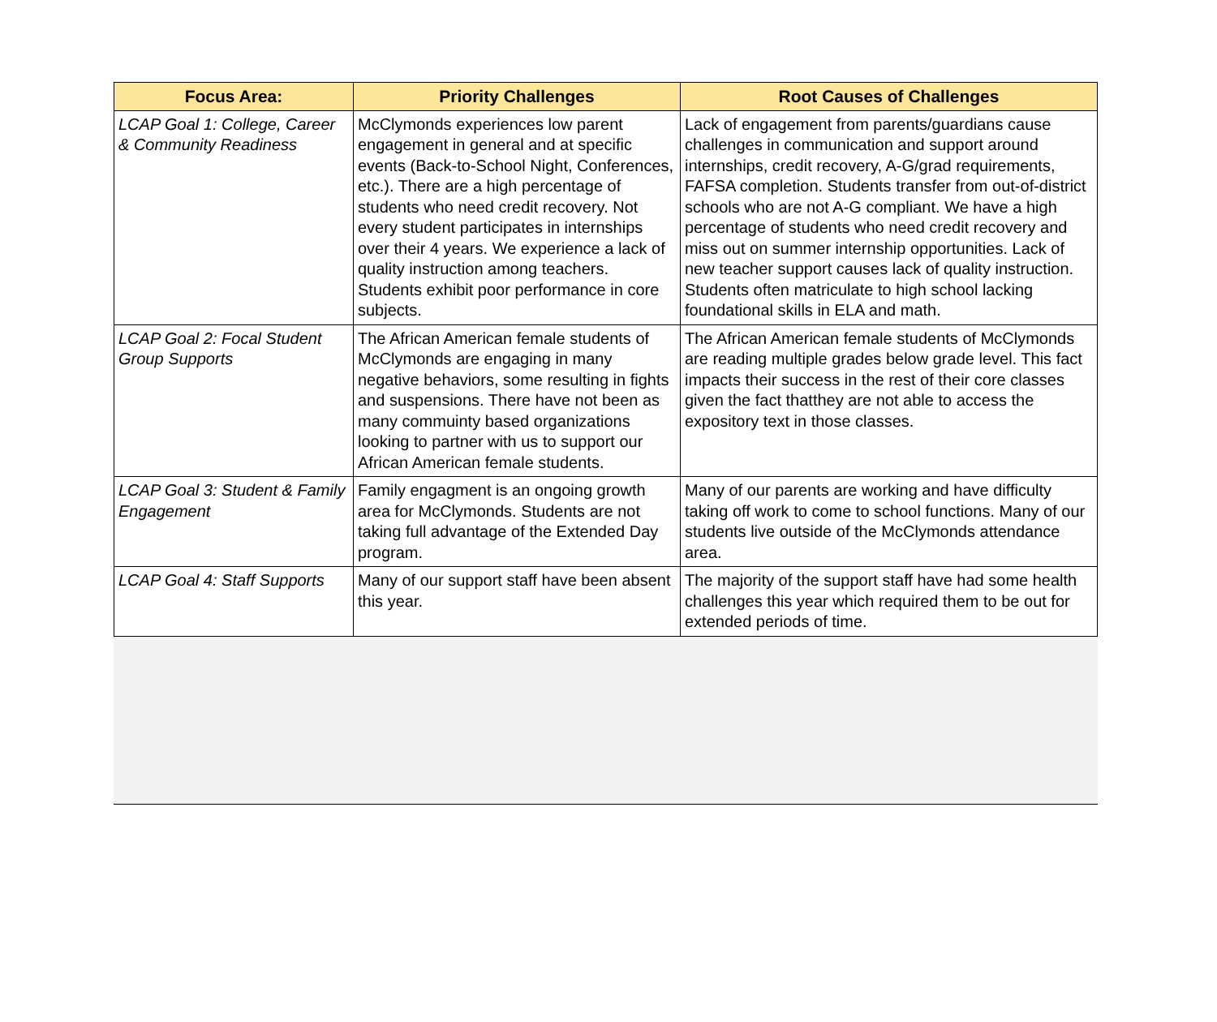| Focus Area: | Priority Challenges | Root Causes of Challenges |
| --- | --- | --- |
| LCAP Goal 1: College, Career & Community Readiness | McClymonds experiences low parent engagement in general and at specific events (Back-to-School Night, Conferences, etc.). There are a high percentage of students who need credit recovery. Not every student participates in internships over their 4 years. We experience a lack of quality instruction among teachers. Students exhibit poor performance in core subjects. | Lack of engagement from parents/guardians cause challenges in communication and support around internships, credit recovery, A-G/grad requirements, FAFSA completion. Students transfer from out-of-district schools who are not A-G compliant. We have a high percentage of students who need credit recovery and miss out on summer internship opportunities. Lack of new teacher support causes lack of quality instruction. Students often matriculate to high school lacking foundational skills in ELA and math. |
| LCAP Goal 2: Focal Student Group Supports | The African American female students of McClymonds are engaging in many negative behaviors, some resulting in fights and suspensions. There have not been as many commuinty based organizations looking to partner with us to support our African American female students. | The African American female students of McClymonds are reading multiple grades below grade level. This fact impacts their success in the rest of their core classes given the fact thatthey are not able to access the expository text in those classes. |
| LCAP Goal 3: Student & Family Engagement | Family engagment is an ongoing growth area for McClymonds. Students are not taking full advantage of the Extended Day program. | Many of our parents are working and have difficulty taking off work to come to school functions. Many of our students live outside of the McClymonds attendance area. |
| LCAP Goal 4: Staff Supports | Many of our support staff have been absent this year. | The majority of the support staff have had some health challenges this year which required them to be out for extended periods of time. |